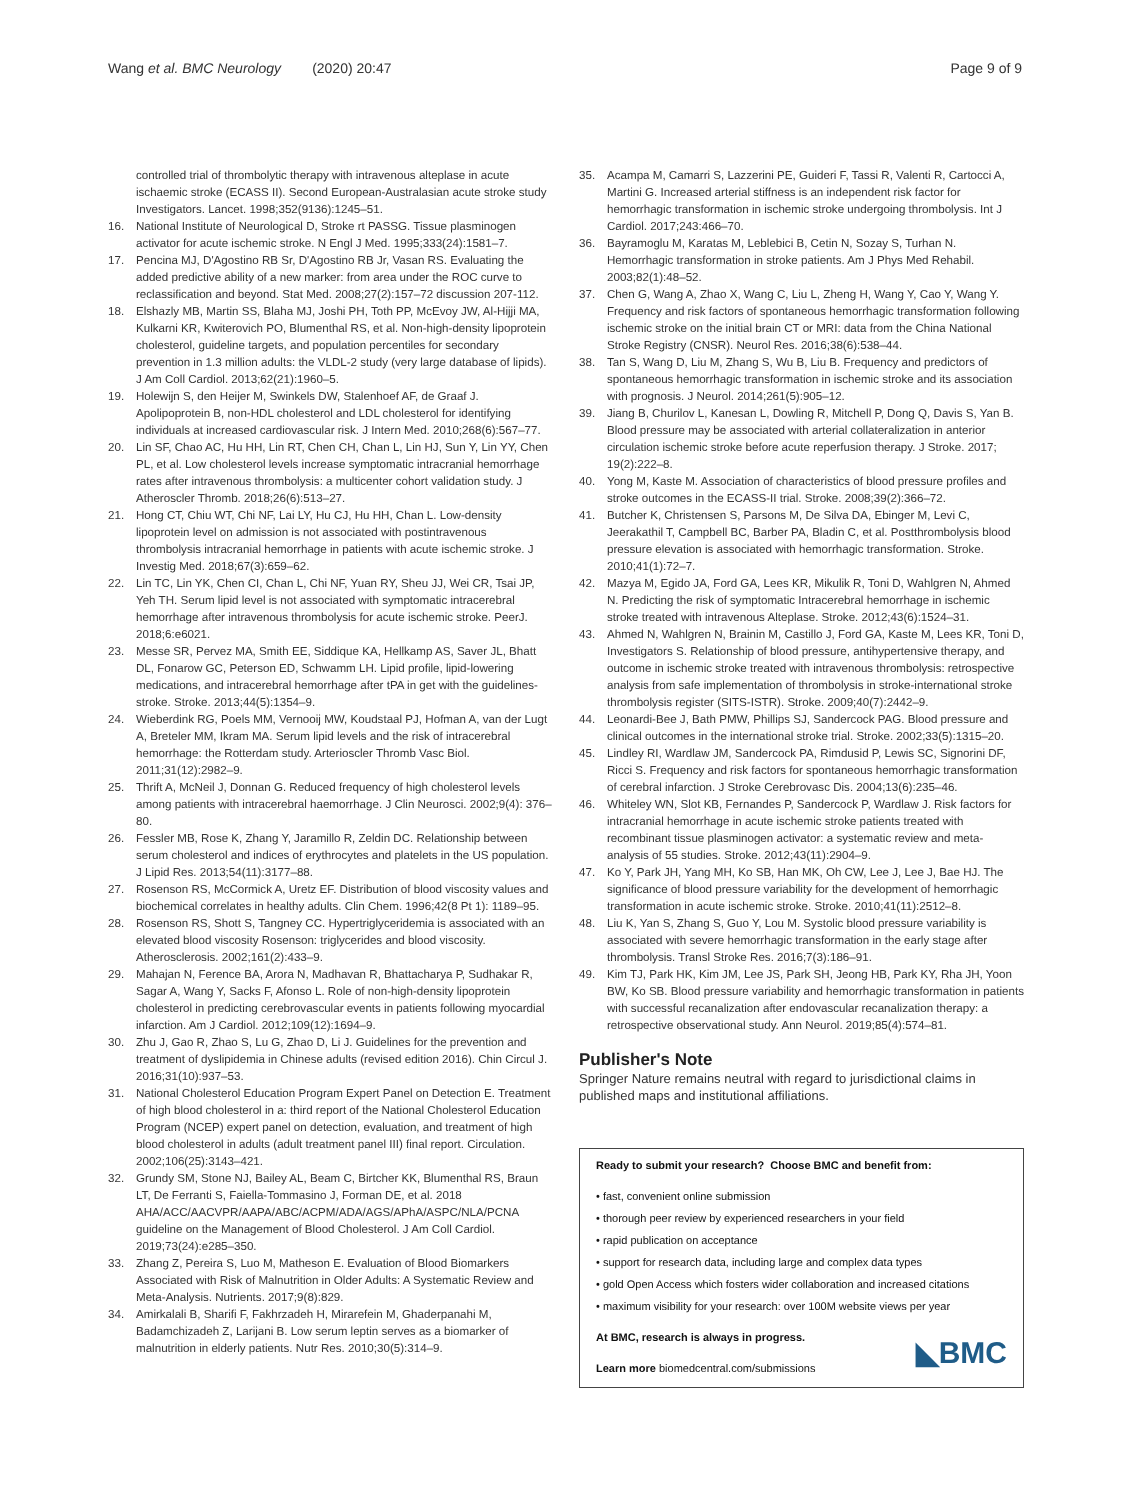Wang et al. BMC Neurology (2020) 20:47 Page 9 of 9
controlled trial of thrombolytic therapy with intravenous alteplase in acute ischaemic stroke (ECASS II). Second European-Australasian acute stroke study Investigators. Lancet. 1998;352(9136):1245–51.
16. National Institute of Neurological D, Stroke rt PASSG. Tissue plasminogen activator for acute ischemic stroke. N Engl J Med. 1995;333(24):1581–7.
17. Pencina MJ, D'Agostino RB Sr, D'Agostino RB Jr, Vasan RS. Evaluating the added predictive ability of a new marker: from area under the ROC curve to reclassification and beyond. Stat Med. 2008;27(2):157–72 discussion 207-112.
18. Elshazly MB, Martin SS, Blaha MJ, Joshi PH, Toth PP, McEvoy JW, Al-Hijji MA, Kulkarni KR, Kwiterovich PO, Blumenthal RS, et al. Non-high-density lipoprotein cholesterol, guideline targets, and population percentiles for secondary prevention in 1.3 million adults: the VLDL-2 study (very large database of lipids). J Am Coll Cardiol. 2013;62(21):1960–5.
19. Holewijn S, den Heijer M, Swinkels DW, Stalenhoef AF, de Graaf J. Apolipoprotein B, non-HDL cholesterol and LDL cholesterol for identifying individuals at increased cardiovascular risk. J Intern Med. 2010;268(6):567–77.
20. Lin SF, Chao AC, Hu HH, Lin RT, Chen CH, Chan L, Lin HJ, Sun Y, Lin YY, Chen PL, et al. Low cholesterol levels increase symptomatic intracranial hemorrhage rates after intravenous thrombolysis: a multicenter cohort validation study. J Atheroscler Thromb. 2018;26(6):513–27.
21. Hong CT, Chiu WT, Chi NF, Lai LY, Hu CJ, Hu HH, Chan L. Low-density lipoprotein level on admission is not associated with postintravenous thrombolysis intracranial hemorrhage in patients with acute ischemic stroke. J Investig Med. 2018;67(3):659–62.
22. Lin TC, Lin YK, Chen CI, Chan L, Chi NF, Yuan RY, Sheu JJ, Wei CR, Tsai JP, Yeh TH. Serum lipid level is not associated with symptomatic intracerebral hemorrhage after intravenous thrombolysis for acute ischemic stroke. PeerJ. 2018;6:e6021.
23. Messe SR, Pervez MA, Smith EE, Siddique KA, Hellkamp AS, Saver JL, Bhatt DL, Fonarow GC, Peterson ED, Schwamm LH. Lipid profile, lipid-lowering medications, and intracerebral hemorrhage after tPA in get with the guidelines-stroke. Stroke. 2013;44(5):1354–9.
24. Wieberdink RG, Poels MM, Vernooij MW, Koudstaal PJ, Hofman A, van der Lugt A, Breteler MM, Ikram MA. Serum lipid levels and the risk of intracerebral hemorrhage: the Rotterdam study. Arterioscler Thromb Vasc Biol. 2011;31(12):2982–9.
25. Thrift A, McNeil J, Donnan G. Reduced frequency of high cholesterol levels among patients with intracerebral haemorrhage. J Clin Neurosci. 2002;9(4): 376–80.
26. Fessler MB, Rose K, Zhang Y, Jaramillo R, Zeldin DC. Relationship between serum cholesterol and indices of erythrocytes and platelets in the US population. J Lipid Res. 2013;54(11):3177–88.
27. Rosenson RS, McCormick A, Uretz EF. Distribution of blood viscosity values and biochemical correlates in healthy adults. Clin Chem. 1996;42(8 Pt 1): 1189–95.
28. Rosenson RS, Shott S, Tangney CC. Hypertriglyceridemia is associated with an elevated blood viscosity Rosenson: triglycerides and blood viscosity. Atherosclerosis. 2002;161(2):433–9.
29. Mahajan N, Ference BA, Arora N, Madhavan R, Bhattacharya P, Sudhakar R, Sagar A, Wang Y, Sacks F, Afonso L. Role of non-high-density lipoprotein cholesterol in predicting cerebrovascular events in patients following myocardial infarction. Am J Cardiol. 2012;109(12):1694–9.
30. Zhu J, Gao R, Zhao S, Lu G, Zhao D, Li J. Guidelines for the prevention and treatment of dyslipidemia in Chinese adults (revised edition 2016). Chin Circul J. 2016;31(10):937–53.
31. National Cholesterol Education Program Expert Panel on Detection E. Treatment of high blood cholesterol in a: third report of the National Cholesterol Education Program (NCEP) expert panel on detection, evaluation, and treatment of high blood cholesterol in adults (adult treatment panel III) final report. Circulation. 2002;106(25):3143–421.
32. Grundy SM, Stone NJ, Bailey AL, Beam C, Birtcher KK, Blumenthal RS, Braun LT, De Ferranti S, Faiella-Tommasino J, Forman DE, et al. 2018 AHA/ACC/AACVPR/AAPA/ABC/ACPM/ADA/AGS/APhA/ASPC/NLA/PCNA guideline on the Management of Blood Cholesterol. J Am Coll Cardiol. 2019;73(24):e285–350.
33. Zhang Z, Pereira S, Luo M, Matheson E. Evaluation of Blood Biomarkers Associated with Risk of Malnutrition in Older Adults: A Systematic Review and Meta-Analysis. Nutrients. 2017;9(8):829.
34. Amirkalali B, Sharifi F, Fakhrzadeh H, Mirarefein M, Ghaderpanahi M, Badamchizadeh Z, Larijani B. Low serum leptin serves as a biomarker of malnutrition in elderly patients. Nutr Res. 2010;30(5):314–9.
35. Acampa M, Camarri S, Lazzerini PE, Guideri F, Tassi R, Valenti R, Cartocci A, Martini G. Increased arterial stiffness is an independent risk factor for hemorrhagic transformation in ischemic stroke undergoing thrombolysis. Int J Cardiol. 2017;243:466–70.
36. Bayramoglu M, Karatas M, Leblebici B, Cetin N, Sozay S, Turhan N. Hemorrhagic transformation in stroke patients. Am J Phys Med Rehabil. 2003;82(1):48–52.
37. Chen G, Wang A, Zhao X, Wang C, Liu L, Zheng H, Wang Y, Cao Y, Wang Y. Frequency and risk factors of spontaneous hemorrhagic transformation following ischemic stroke on the initial brain CT or MRI: data from the China National Stroke Registry (CNSR). Neurol Res. 2016;38(6):538–44.
38. Tan S, Wang D, Liu M, Zhang S, Wu B, Liu B. Frequency and predictors of spontaneous hemorrhagic transformation in ischemic stroke and its association with prognosis. J Neurol. 2014;261(5):905–12.
39. Jiang B, Churilov L, Kanesan L, Dowling R, Mitchell P, Dong Q, Davis S, Yan B. Blood pressure may be associated with arterial collateralization in anterior circulation ischemic stroke before acute reperfusion therapy. J Stroke. 2017; 19(2):222–8.
40. Yong M, Kaste M. Association of characteristics of blood pressure profiles and stroke outcomes in the ECASS-II trial. Stroke. 2008;39(2):366–72.
41. Butcher K, Christensen S, Parsons M, De Silva DA, Ebinger M, Levi C, Jeerakathil T, Campbell BC, Barber PA, Bladin C, et al. Postthrombolysis blood pressure elevation is associated with hemorrhagic transformation. Stroke. 2010;41(1):72–7.
42. Mazya M, Egido JA, Ford GA, Lees KR, Mikulik R, Toni D, Wahlgren N, Ahmed N. Predicting the risk of symptomatic Intracerebral hemorrhage in ischemic stroke treated with intravenous Alteplase. Stroke. 2012;43(6):1524–31.
43. Ahmed N, Wahlgren N, Brainin M, Castillo J, Ford GA, Kaste M, Lees KR, Toni D, Investigators S. Relationship of blood pressure, antihypertensive therapy, and outcome in ischemic stroke treated with intravenous thrombolysis: retrospective analysis from safe implementation of thrombolysis in stroke-international stroke thrombolysis register (SITS-ISTR). Stroke. 2009;40(7):2442–9.
44. Leonardi-Bee J, Bath PMW, Phillips SJ, Sandercock PAG. Blood pressure and clinical outcomes in the international stroke trial. Stroke. 2002;33(5):1315–20.
45. Lindley RI, Wardlaw JM, Sandercock PA, Rimdusid P, Lewis SC, Signorini DF, Ricci S. Frequency and risk factors for spontaneous hemorrhagic transformation of cerebral infarction. J Stroke Cerebrovasc Dis. 2004;13(6):235–46.
46. Whiteley WN, Slot KB, Fernandes P, Sandercock P, Wardlaw J. Risk factors for intracranial hemorrhage in acute ischemic stroke patients treated with recombinant tissue plasminogen activator: a systematic review and meta-analysis of 55 studies. Stroke. 2012;43(11):2904–9.
47. Ko Y, Park JH, Yang MH, Ko SB, Han MK, Oh CW, Lee J, Lee J, Bae HJ. The significance of blood pressure variability for the development of hemorrhagic transformation in acute ischemic stroke. Stroke. 2010;41(11):2512–8.
48. Liu K, Yan S, Zhang S, Guo Y, Lou M. Systolic blood pressure variability is associated with severe hemorrhagic transformation in the early stage after thrombolysis. Transl Stroke Res. 2016;7(3):186–91.
49. Kim TJ, Park HK, Kim JM, Lee JS, Park SH, Jeong HB, Park KY, Rha JH, Yoon BW, Ko SB. Blood pressure variability and hemorrhagic transformation in patients with successful recanalization after endovascular recanalization therapy: a retrospective observational study. Ann Neurol. 2019;85(4):574–81.
Publisher's Note
Springer Nature remains neutral with regard to jurisdictional claims in published maps and institutional affiliations.
Ready to submit your research? Choose BMC and benefit from:
• fast, convenient online submission
• thorough peer review by experienced researchers in your field
• rapid publication on acceptance
• support for research data, including large and complex data types
• gold Open Access which fosters wider collaboration and increased citations
• maximum visibility for your research: over 100M website views per year
At BMC, research is always in progress.
Learn more biomedcentral.com/submissions ◣BMC